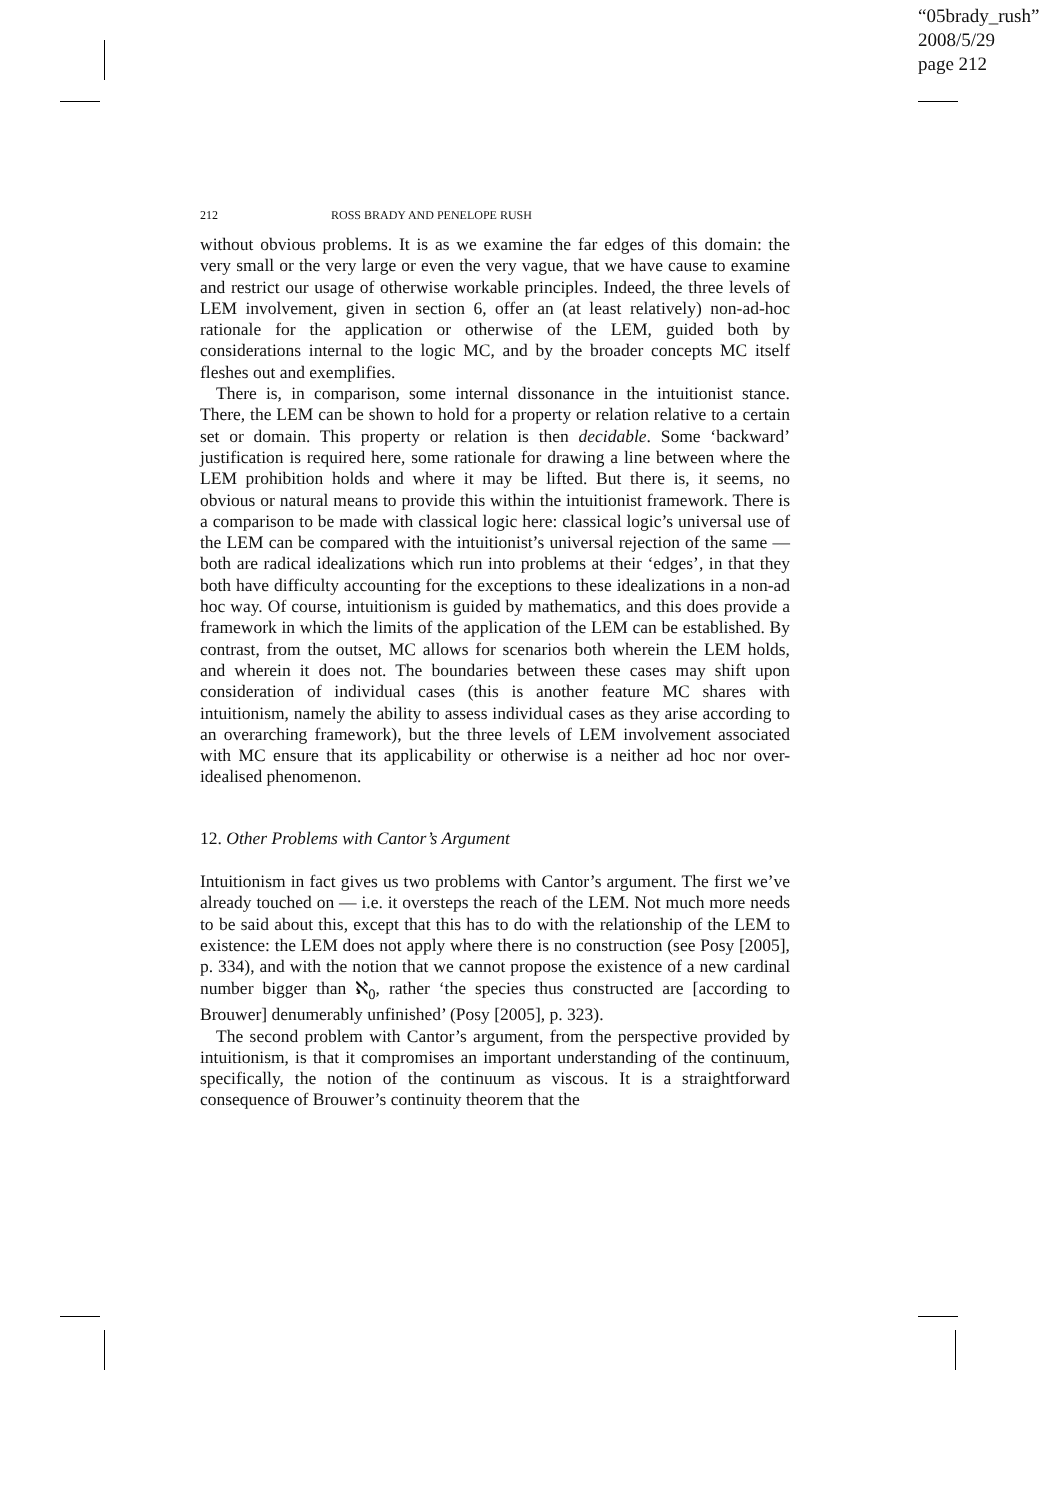“05brady_rush”
2008/5/29
page 212
212 ROSS BRADY AND PENELOPE RUSH
without obvious problems. It is as we examine the far edges of this domain: the very small or the very large or even the very vague, that we have cause to examine and restrict our usage of otherwise workable principles. Indeed, the three levels of LEM involvement, given in section 6, offer an (at least relatively) non-ad-hoc rationale for the application or otherwise of the LEM, guided both by considerations internal to the logic MC, and by the broader concepts MC itself fleshes out and exemplifies.
There is, in comparison, some internal dissonance in the intuitionist stance. There, the LEM can be shown to hold for a property or relation relative to a certain set or domain. This property or relation is then decidable. Some ‘backward’ justification is required here, some rationale for drawing a line between where the LEM prohibition holds and where it may be lifted. But there is, it seems, no obvious or natural means to provide this within the intuitionist framework. There is a comparison to be made with classical logic here: classical logic’s universal use of the LEM can be compared with the intuitionist’s universal rejection of the same — both are radical idealizations which run into problems at their ‘edges’, in that they both have difficulty accounting for the exceptions to these idealizations in a non-ad hoc way. Of course, intuitionism is guided by mathematics, and this does provide a framework in which the limits of the application of the LEM can be established. By contrast, from the outset, MC allows for scenarios both wherein the LEM holds, and wherein it does not. The boundaries between these cases may shift upon consideration of individual cases (this is another feature MC shares with intuitionism, namely the ability to assess individual cases as they arise according to an overarching framework), but the three levels of LEM involvement associated with MC ensure that its applicability or otherwise is a neither ad hoc nor over-idealised phenomenon.
12. Other Problems with Cantor’s Argument
Intuitionism in fact gives us two problems with Cantor’s argument. The first we’ve already touched on — i.e. it oversteps the reach of the LEM. Not much more needs to be said about this, except that this has to do with the relationship of the LEM to existence: the LEM does not apply where there is no construction (see Posy [2005], p. 334), and with the notion that we cannot propose the existence of a new cardinal number bigger than ℵ<sub>0</sub>, rather ‘the species thus constructed are [according to Brouwer] denumerably unfinished’ (Posy [2005], p. 323).
The second problem with Cantor’s argument, from the perspective provided by intuitionism, is that it compromises an important understanding of the continuum, specifically, the notion of the continuum as viscous. It is a straightforward consequence of Brouwer’s continuity theorem that the